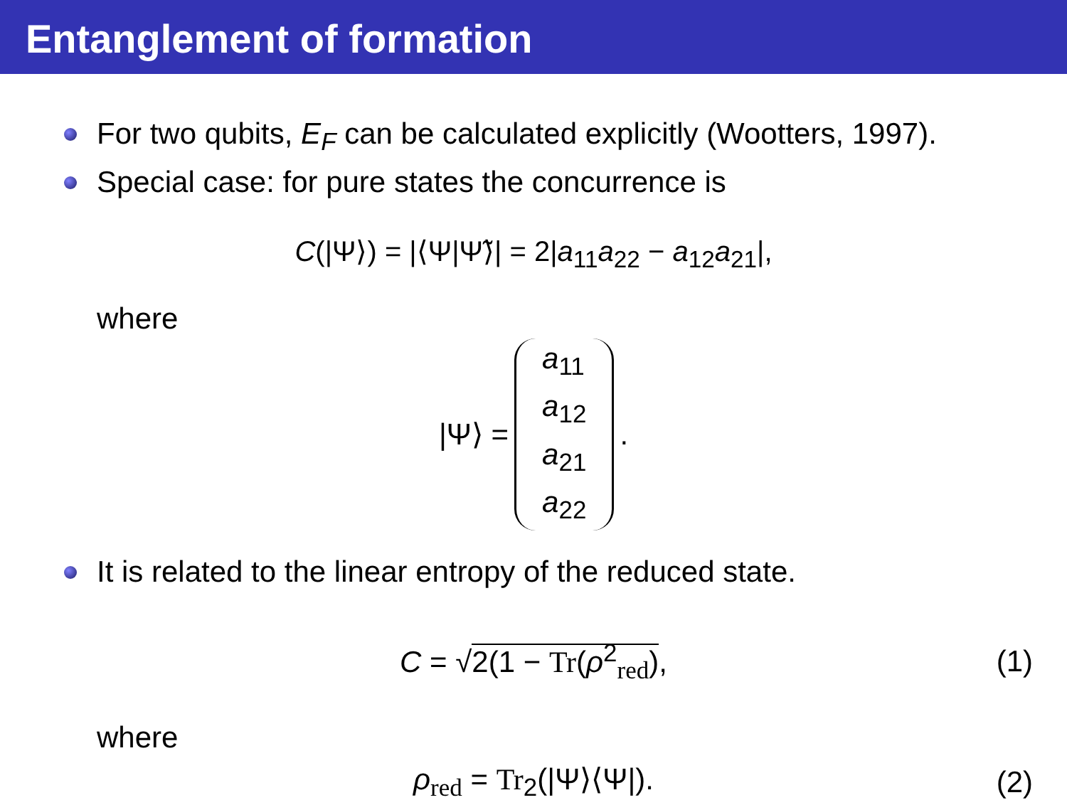Entanglement of formation
For two qubits, E<sub>F</sub> can be calculated explicitly (Wootters, 1997).
Special case: for pure states the concurrence is
C(|Ψ⟩) = |⟨Ψ|Ψ̃⟩| = 2|a<sub>11</sub>a<sub>22</sub> − a<sub>12</sub>a<sub>21</sub>|,
where
|Ψ⟩ = a<sub>11</sub> a<sub>12</sub> a<sub>21</sub> a<sub>22</sub>.
It is related to the linear entropy of the reduced state.
C = √2(1 − Tr(ρ<sup>2</sup><sub>red</sub>), (1)
where
ρ<sub>red</sub> = Tr<sub>2</sub>(|Ψ⟩⟨Ψ|). (2)